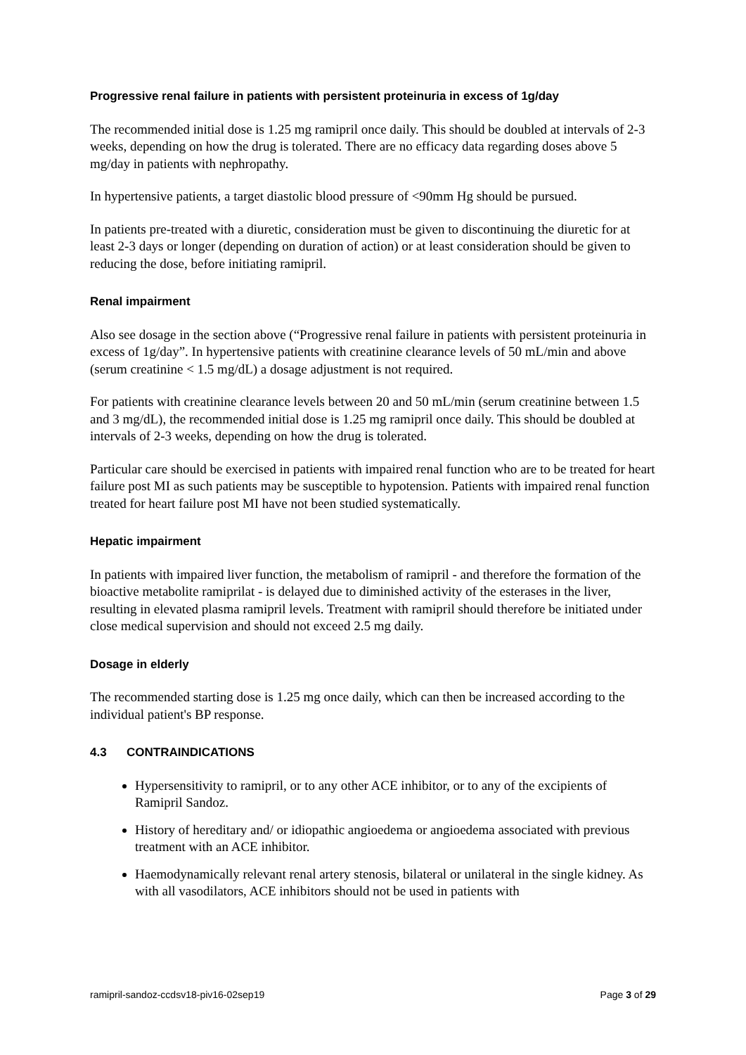Progressive renal failure in patients with persistent proteinuria in excess of 1g/day
The recommended initial dose is 1.25 mg ramipril once daily. This should be doubled at intervals of 2-3 weeks, depending on how the drug is tolerated. There are no efficacy data regarding doses above 5 mg/day in patients with nephropathy.
In hypertensive patients, a target diastolic blood pressure of <90mm Hg should be pursued.
In patients pre-treated with a diuretic, consideration must be given to discontinuing the diuretic for at least 2-3 days or longer (depending on duration of action) or at least consideration should be given to reducing the dose, before initiating ramipril.
Renal impairment
Also see dosage in the section above (“Progressive renal failure in patients with persistent proteinuria in excess of 1g/day”. In hypertensive patients with creatinine clearance levels of 50 mL/min and above (serum creatinine < 1.5 mg/dL) a dosage adjustment is not required.
For patients with creatinine clearance levels between 20 and 50 mL/min (serum creatinine between 1.5 and 3 mg/dL), the recommended initial dose is 1.25 mg ramipril once daily. This should be doubled at intervals of 2-3 weeks, depending on how the drug is tolerated.
Particular care should be exercised in patients with impaired renal function who are to be treated for heart failure post MI as such patients may be susceptible to hypotension. Patients with impaired renal function treated for heart failure post MI have not been studied systematically.
Hepatic impairment
In patients with impaired liver function, the metabolism of ramipril - and therefore the formation of the bioactive metabolite ramiprilat - is delayed due to diminished activity of the esterases in the liver, resulting in elevated plasma ramipril levels. Treatment with ramipril should therefore be initiated under close medical supervision and should not exceed 2.5 mg daily.
Dosage in elderly
The recommended starting dose is 1.25 mg once daily, which can then be increased according to the individual patient's BP response.
4.3 CONTRAINDICATIONS
Hypersensitivity to ramipril, or to any other ACE inhibitor, or to any of the excipients of Ramipril Sandoz.
History of hereditary and/ or idiopathic angioedema or angioedema associated with previous treatment with an ACE inhibitor.
Haemodynamically relevant renal artery stenosis, bilateral or unilateral in the single kidney. As with all vasodilators, ACE inhibitors should not be used in patients with
ramipril-sandoz-ccdsv18-piv16-02sep19 Page 3 of 29